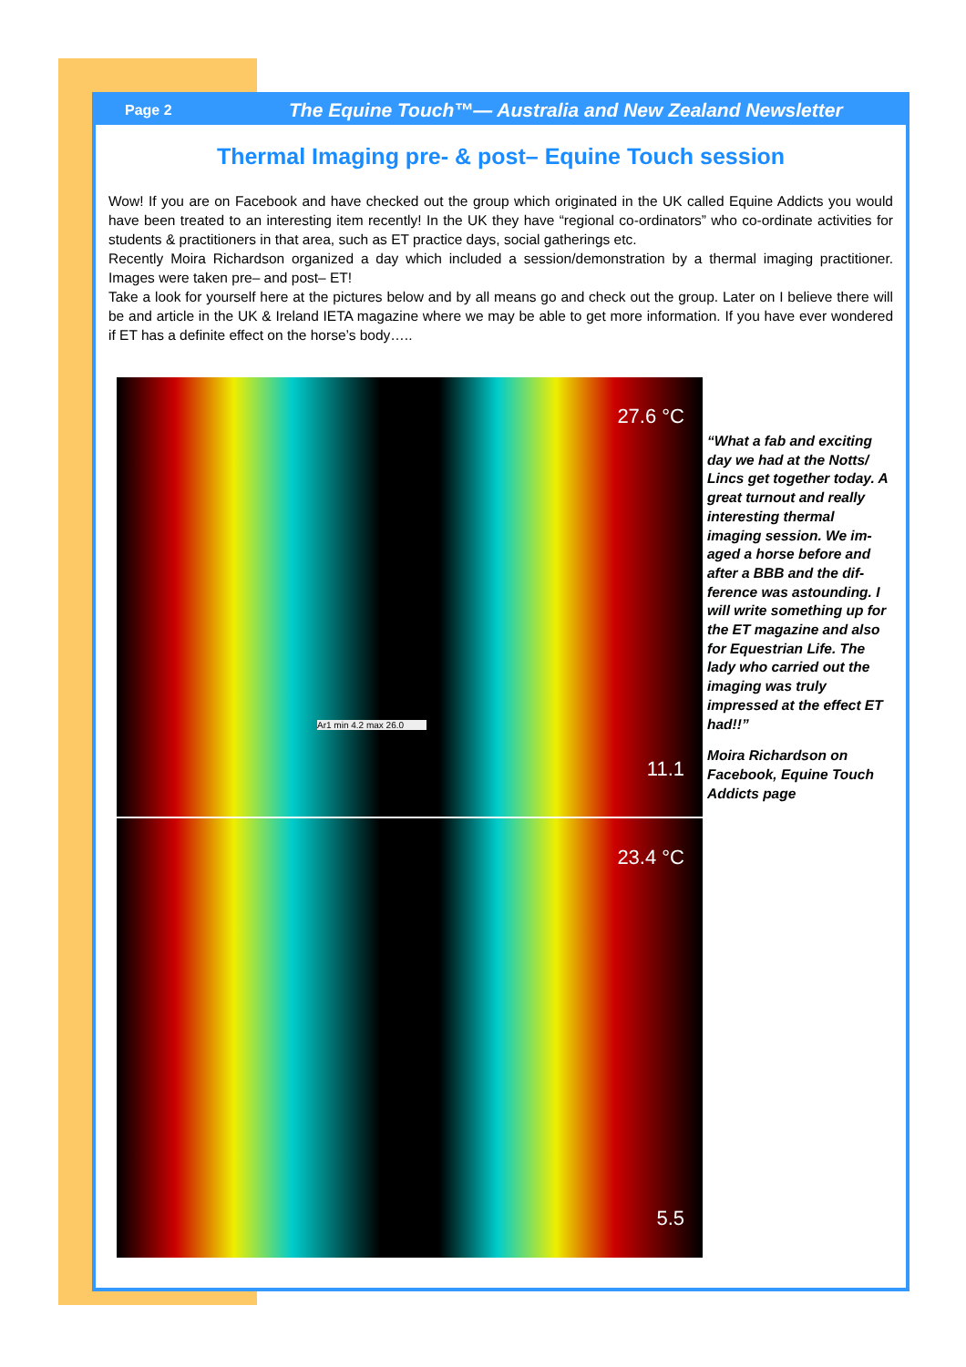Page 2 The Equine Touch™— Australia and New Zealand Newsletter
Thermal Imaging pre- & post– Equine Touch session
Wow! If you are on Facebook and have checked out the group which originated in the UK called Equine Addicts you would have been treated to an interesting item recently! In the UK they have “regional co-ordinators” who co-ordinate activities for students & practitioners in that area, such as ET practice days, social gatherings etc.
Recently Moira Richardson organized a day which included a session/demonstration by a thermal imaging practitioner. Images were taken pre– and post– ET!
Take a look for yourself here at the pictures below and by all means go and check out the group. Later on I believe there will be and article in the UK & Ireland IETA magazine where we may be able to get more information. If you have ever wondered if ET has a definite effect on the horse’s body…..
27.6 °C
Ar1 min 4.2 max 26.0
11.1
23.4 °C
5.5
“What a fab and exciting day we had at the Notts/ Lincs get together today. A great turnout and really interesting thermal imaging session. We im-aged a horse before and after a BBB and the dif-ference was astounding. I will write something up for the ET magazine and also for Equestrian Life. The lady who carried out the imaging was truly impressed at the effect ET had!!”
Moira Richardson on Facebook, Equine Touch Addicts page